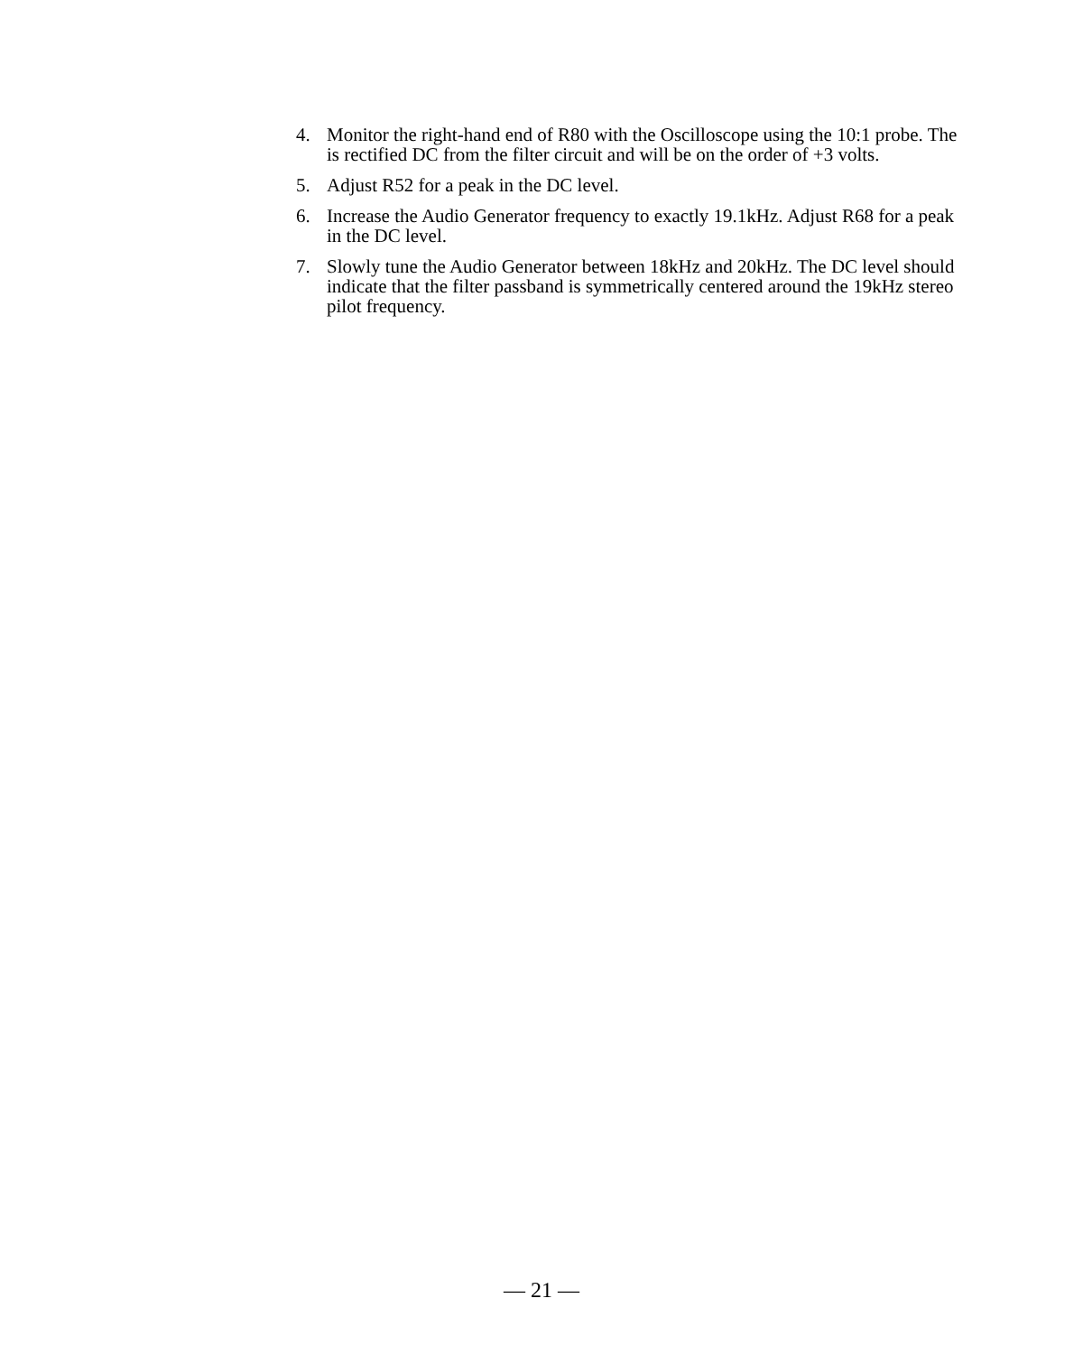4. Monitor the right-hand end of R80 with the Oscilloscope using the 10:1 probe. The is rectified DC from the filter circuit and will be on the order of +3 volts.
5. Adjust R52 for a peak in the DC level.
6. Increase the Audio Generator frequency to exactly 19.1kHz. Adjust R68 for a peak in the DC level.
7. Slowly tune the Audio Generator between 18kHz and 20kHz. The DC level should indicate that the filter passband is symmetrically centered around the 19kHz stereo pilot frequency.
— 21 —